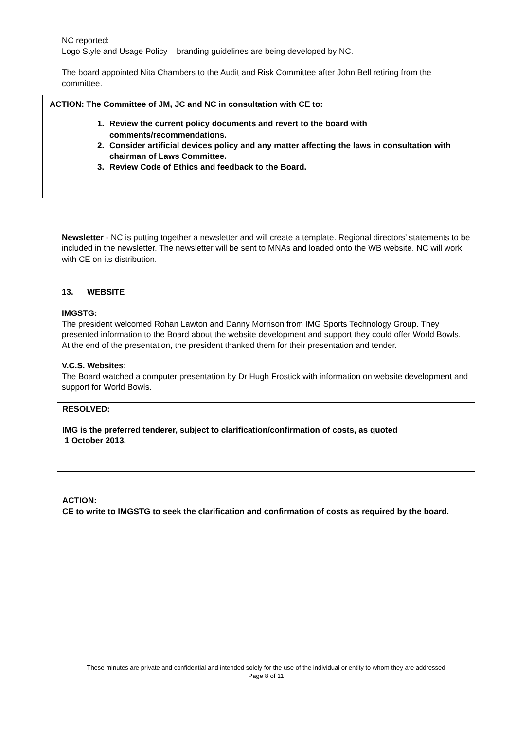NC reported:
Logo Style and Usage Policy – branding guidelines are being developed by NC.
The board appointed Nita Chambers to the Audit and Risk Committee after John Bell retiring from the committee.
ACTION: The Committee of JM, JC and NC in consultation with CE to:
1. Review the current policy documents and revert to the board with comments/recommendations.
2. Consider artificial devices policy and any matter affecting the laws in consultation with chairman of Laws Committee.
3. Review Code of Ethics and feedback to the Board.
Newsletter - NC is putting together a newsletter and will create a template. Regional directors’ statements to be included in the newsletter. The newsletter will be sent to MNAs and loaded onto the WB website. NC will work with CE on its distribution.
13. WEBSITE
IMGSTG:
The president welcomed Rohan Lawton and Danny Morrison from IMG Sports Technology Group. They presented information to the Board about the website development and support they could offer World Bowls.
At the end of the presentation, the president thanked them for their presentation and tender.
V.C.S. Websites:
The Board watched a computer presentation by Dr Hugh Frostick with information on website development and support for World Bowls.
RESOLVED:
IMG is the preferred tenderer, subject to clarification/confirmation of costs, as quoted
1 October 2013.
ACTION:
CE to write to IMGSTG to seek the clarification and confirmation of costs as required by the board.
These minutes are private and confidential and intended solely for the use of the individual or entity to whom they are addressed
Page 8 of 11